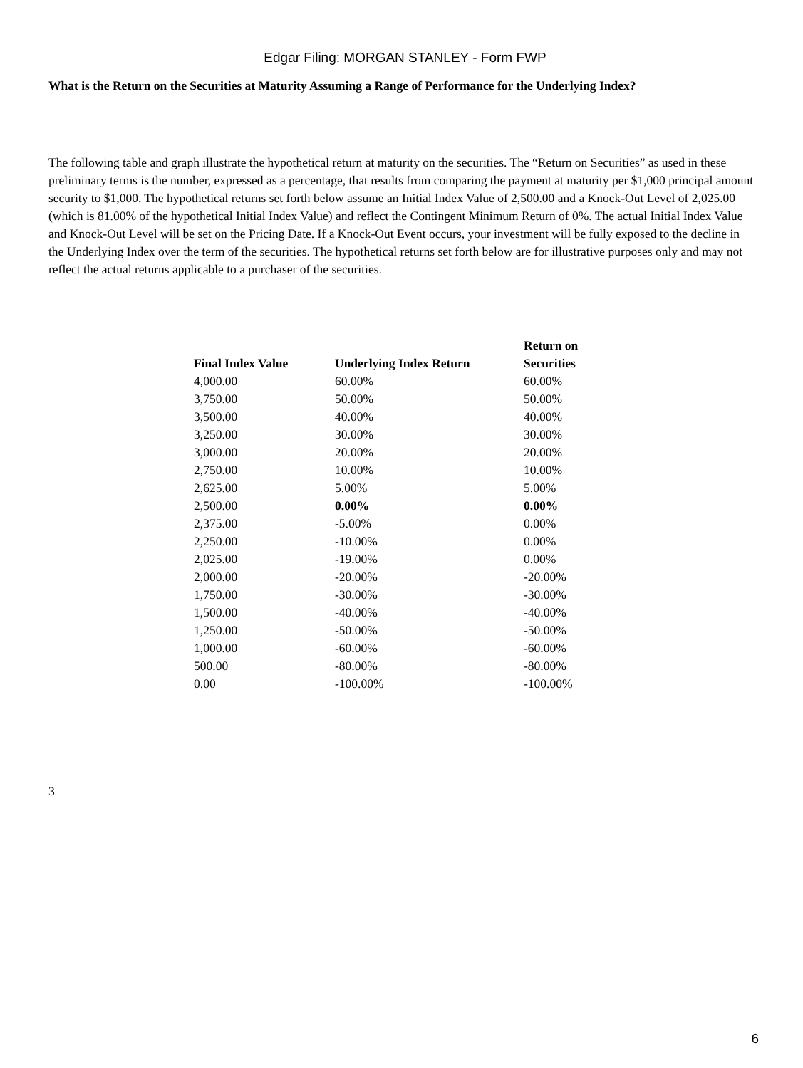Edgar Filing: MORGAN STANLEY - Form FWP
What is the Return on the Securities at Maturity Assuming a Range of Performance for the Underlying Index?
The following table and graph illustrate the hypothetical return at maturity on the securities. The “Return on Securities” as used in these preliminary terms is the number, expressed as a percentage, that results from comparing the payment at maturity per $1,000 principal amount security to $1,000. The hypothetical returns set forth below assume an Initial Index Value of 2,500.00 and a Knock-Out Level of 2,025.00 (which is 81.00% of the hypothetical Initial Index Value) and reflect the Contingent Minimum Return of 0%. The actual Initial Index Value and Knock-Out Level will be set on the Pricing Date. If a Knock-Out Event occurs, your investment will be fully exposed to the decline in the Underlying Index over the term of the securities. The hypothetical returns set forth below are for illustrative purposes only and may not reflect the actual returns applicable to a purchaser of the securities.
| Final Index Value | Underlying Index Return | Return on Securities |
| --- | --- | --- |
| 4,000.00 | 60.00% | 60.00% |
| 3,750.00 | 50.00% | 50.00% |
| 3,500.00 | 40.00% | 40.00% |
| 3,250.00 | 30.00% | 30.00% |
| 3,000.00 | 20.00% | 20.00% |
| 2,750.00 | 10.00% | 10.00% |
| 2,625.00 | 5.00% | 5.00% |
| 2,500.00 | 0.00% | 0.00% |
| 2,375.00 | -5.00% | 0.00% |
| 2,250.00 | -10.00% | 0.00% |
| 2,025.00 | -19.00% | 0.00% |
| 2,000.00 | -20.00% | -20.00% |
| 1,750.00 | -30.00% | -30.00% |
| 1,500.00 | -40.00% | -40.00% |
| 1,250.00 | -50.00% | -50.00% |
| 1,000.00 | -60.00% | -60.00% |
| 500.00 | -80.00% | -80.00% |
| 0.00 | -100.00% | -100.00% |
3
6